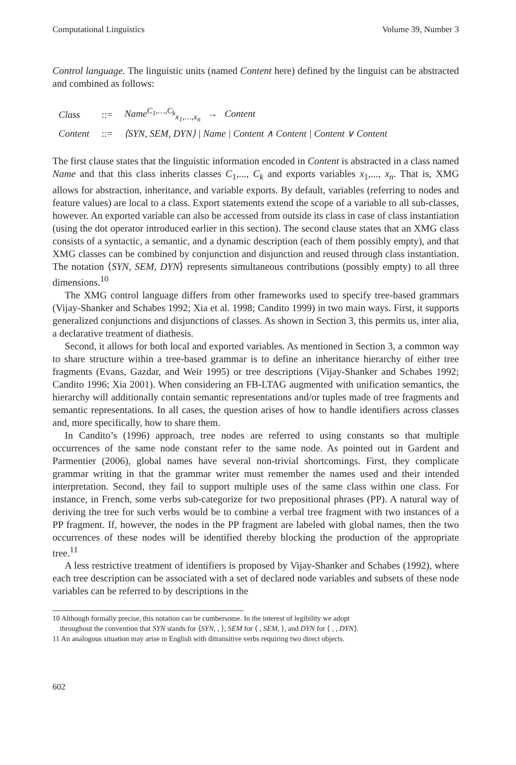Computational Linguistics Volume 39, Number 3
Control language. The linguistic units (named Content here) defined by the linguist can be abstracted and combined as follows:
| Class | ::= | Name<sup>C<sub>1</sub>,…,C<sub>k</sub></sup><sub>x<sub>1</sub>,…,x<sub>n</sub></sub> → Content |
| Content | ::= | ⟨SYN, SEM, DYN⟩ / Name / Content ∧ Content / Content ∨ Content |
The first clause states that the linguistic information encoded in Content is abstracted in a class named Name and that this class inherits classes C<sub>1</sub>,..., C<sub>k</sub> and exports variables x<sub>1</sub>,..., x<sub>n</sub>. That is, XMG allows for abstraction, inheritance, and variable exports. By default, variables (referring to nodes and feature values) are local to a class. Export statements extend the scope of a variable to all sub-classes, however. An exported variable can also be accessed from outside its class in case of class instantiation (using the dot operator introduced earlier in this section). The second clause states that an XMG class consists of a syntactic, a semantic, and a dynamic description (each of them possibly empty), and that XMG classes can be combined by conjunction and disjunction and reused through class instantiation. The notation ⟨SYN, SEM, DYN⟩ represents simultaneous contributions (possibly empty) to all three dimensions.<sup>10</sup>
The XMG control language differs from other frameworks used to specify tree-based grammars (Vijay-Shanker and Schabes 1992; Xia et al. 1998; Candito 1999) in two main ways. First, it supports generalized conjunctions and disjunctions of classes. As shown in Section 3, this permits us, inter alia, a declarative treatment of diathesis.
Second, it allows for both local and exported variables. As mentioned in Section 3, a common way to share structure within a tree-based grammar is to define an inheritance hierarchy of either tree fragments (Evans, Gazdar, and Weir 1995) or tree descriptions (Vijay-Shanker and Schabes 1992; Candito 1996; Xia 2001). When considering an FB-LTAG augmented with unification semantics, the hierarchy will additionally contain semantic representations and/or tuples made of tree fragments and semantic representations. In all cases, the question arises of how to handle identifiers across classes and, more specifically, how to share them.
In Candito’s (1996) approach, tree nodes are referred to using constants so that multiple occurrences of the same node constant refer to the same node. As pointed out in Gardent and Parmentier (2006), global names have several non-trivial shortcomings. First, they complicate grammar writing in that the grammar writer must remember the names used and their intended interpretation. Second, they fail to support multiple uses of the same class within one class. For instance, in French, some verbs sub-categorize for two prepositional phrases (PP). A natural way of deriving the tree for such verbs would be to combine a verbal tree fragment with two instances of a PP fragment. If, however, the nodes in the PP fragment are labeled with global names, then the two occurrences of these nodes will be identified thereby blocking the production of the appropriate tree.<sup>11</sup>
A less restrictive treatment of identifiers is proposed by Vijay-Shanker and Schabes (1992), where each tree description can be associated with a set of declared node variables and subsets of these node variables can be referred to by descriptions in the
10 Although formally precise, this notation can be cumbersome. In the interest of legibility we adopt
throughout the convention that SYN stands for ⟨SYN, , ⟩, SEM for ⟨ , SEM, ⟩, and DYN for ⟨ , , DYN⟩.
11 An analogous situation may arise in English with ditransitive verbs requiring two direct objects.
602